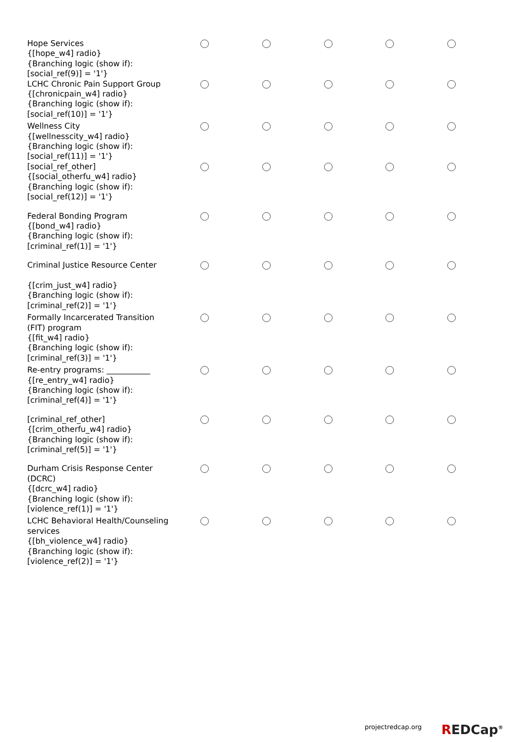| Hope Services {[hope_w4] radio} {Branching logic (show if): [social_ref(9)] = '1'} | | | | | |
| LCHC Chronic Pain Support Group {[chronicpain_w4] radio} {Branching logic (show if): [social_ref(10)] = '1'} | | | | | |
| Wellness City {[wellnesscity_w4] radio} {Branching logic (show if): [social_ref(11)] = '1'} | | | | | |
| [social_ref_other] {[social_otherfu_w4] radio} {Branching logic (show if): [social_ref(12)] = '1'} | | | | | |
| Federal Bonding Program {[bond_w4] radio} {Branching logic (show if): [criminal_ref(1)] = '1'} | | | | | |
| Criminal Justice Resource Center {[crim_just_w4] radio} {Branching logic (show if): [criminal_ref(2)] = '1'} | | | | | |
| Formally Incarcerated Transition (FIT) program {[fit_w4] radio} {Branching logic (show if): [criminal_ref(3)] = '1'} | | | | | |
| Re-entry programs: ___________ {[re_entry_w4] radio} {Branching logic (show if): [criminal_ref(4)] = '1'} | | | | | |
| [criminal_ref_other] {[crim_otherfu_w4] radio} {Branching logic (show if): [criminal_ref(5)] = '1'} | | | | | |
| Durham Crisis Response Center (DCRC) {[dcrc_w4] radio} {Branching logic (show if): [violence_ref(1)] = '1'} | | | | | |
| LCHC Behavioral Health/Counseling services {[bh_violence_w4] radio} {Branching logic (show if): [violence_ref(2)] = '1'} | | | | | |
projectredcap.org REDCap<sup>®</sup>